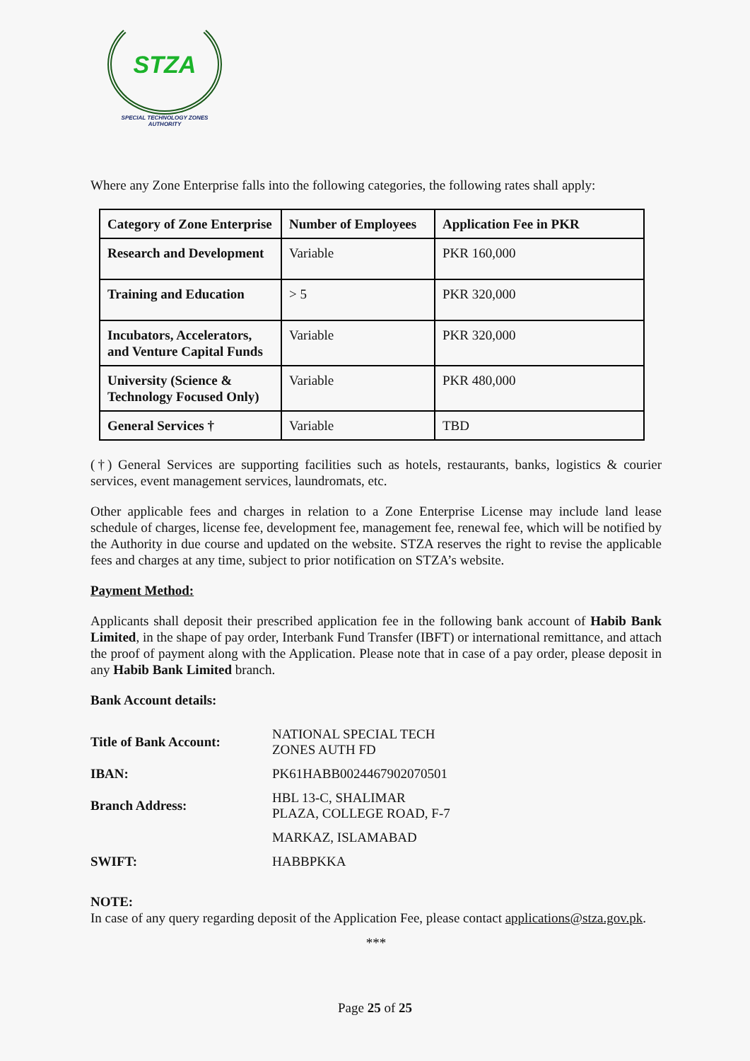STZA
SPECIAL TECHNOLOGY ZONES
AUTHORITY
Where any Zone Enterprise falls into the following categories, the following rates shall apply:
| Category of Zone Enterprise | Number of Employees | Application Fee in PKR |
| --- | --- | --- |
| Research and Development | Variable | PKR 160,000 |
| Training and Education | > 5 | PKR 320,000 |
| Incubators, Accelerators, and Venture Capital Funds | Variable | PKR 320,000 |
| University (Science & Technology Focused Only) | Variable | PKR 480,000 |
| General Services † | Variable | TBD |
(†) General Services are supporting facilities such as hotels, restaurants, banks, logistics & courier services, event management services, laundromats, etc.
Other applicable fees and charges in relation to a Zone Enterprise License may include land lease schedule of charges, license fee, development fee, management fee, renewal fee, which will be notified by the Authority in due course and updated on the website. STZA reserves the right to revise the applicable fees and charges at any time, subject to prior notification on STZA’s website.
Payment Method:
Applicants shall deposit their prescribed application fee in the following bank account of Habib Bank Limited, in the shape of pay order, Interbank Fund Transfer (IBFT) or international remittance, and attach the proof of payment along with the Application. Please note that in case of a pay order, please deposit in any Habib Bank Limited branch.
Bank Account details:
| Title of Bank Account: | NATIONAL SPECIAL TECH ZONES AUTH FD |
| IBAN: | PK61HABB0024467902070501 |
| Branch Address: | HBL 13-C, SHALIMAR PLAZA, COLLEGE ROAD, F-7 |
| | MARKAZ, ISLAMABAD |
| SWIFT: | HABBPKKA |
NOTE:
In case of any query regarding deposit of the Application Fee, please contact applications@stza.gov.pk.
***
Page 25 of 25